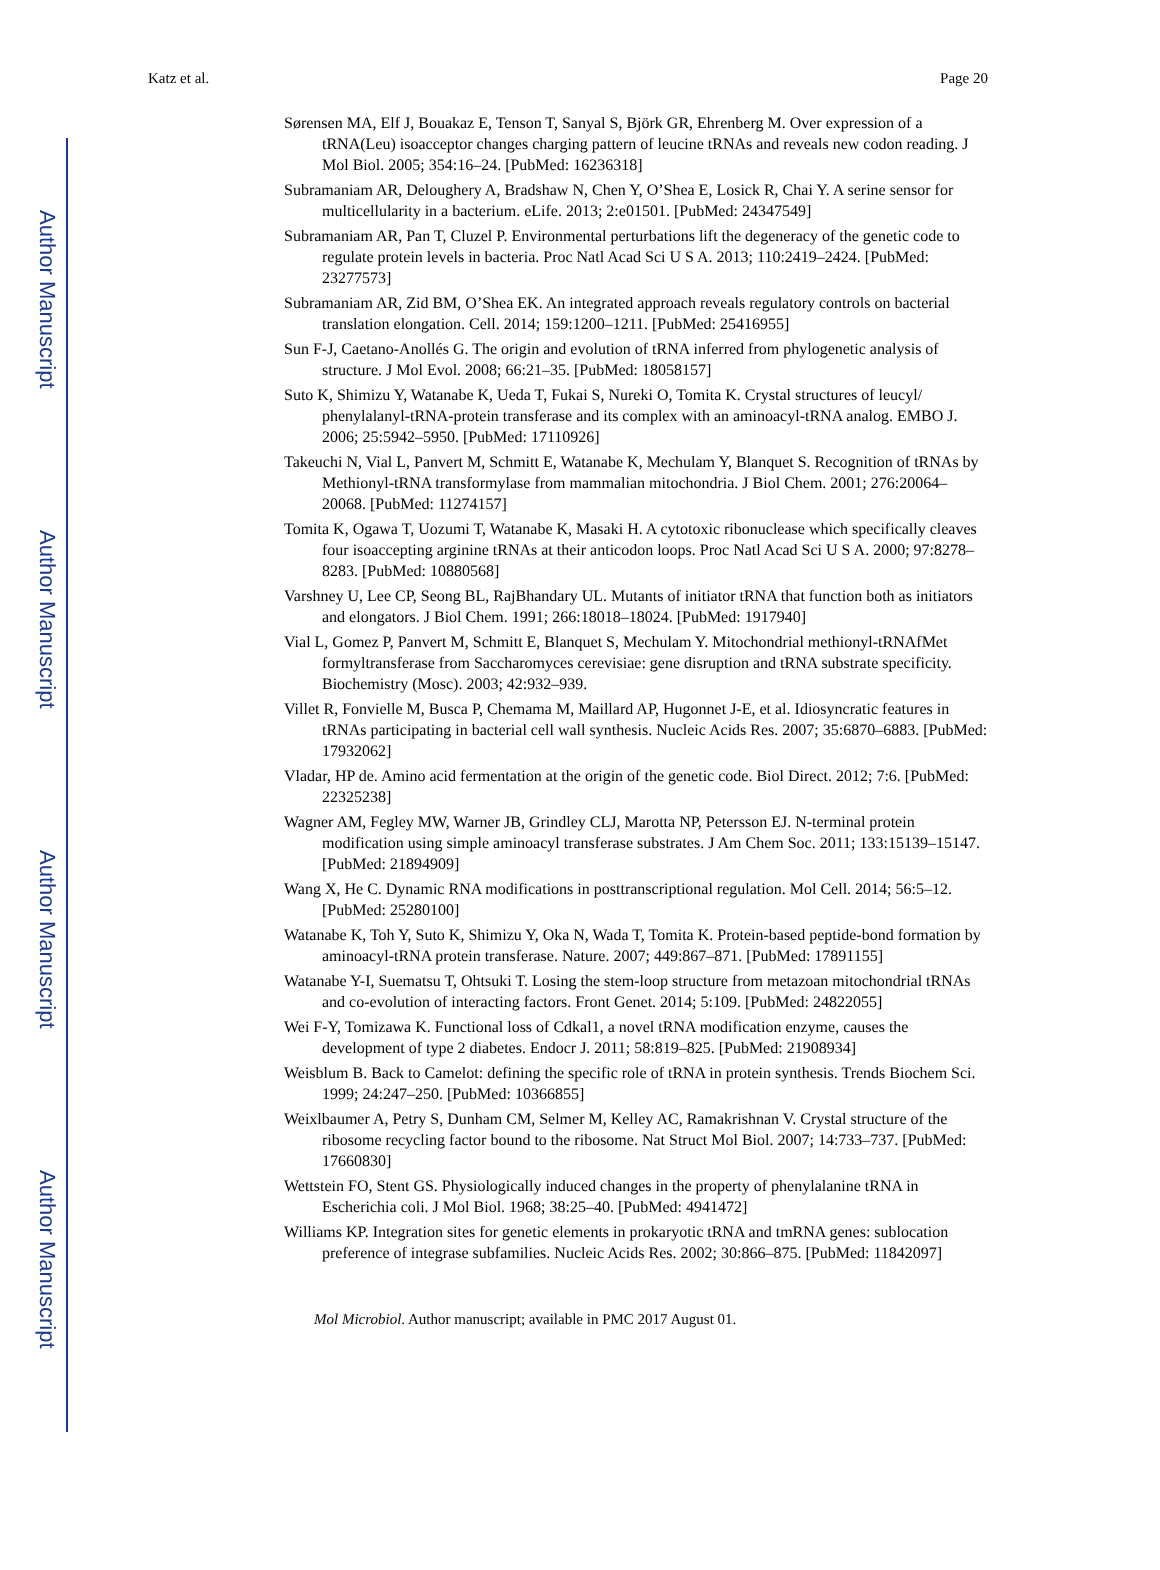Author Manuscript
Author Manuscript
Author Manuscript
Author Manuscript
Katz et al. Page 20
Sørensen MA, Elf J, Bouakaz E, Tenson T, Sanyal S, Björk GR, Ehrenberg M. Over expression of a tRNA(Leu) isoacceptor changes charging pattern of leucine tRNAs and reveals new codon reading. J Mol Biol. 2005; 354:16–24. [PubMed: 16236318]
Subramaniam AR, Deloughery A, Bradshaw N, Chen Y, O’Shea E, Losick R, Chai Y. A serine sensor for multicellularity in a bacterium. eLife. 2013; 2:e01501. [PubMed: 24347549]
Subramaniam AR, Pan T, Cluzel P. Environmental perturbations lift the degeneracy of the genetic code to regulate protein levels in bacteria. Proc Natl Acad Sci U S A. 2013; 110:2419–2424. [PubMed: 23277573]
Subramaniam AR, Zid BM, O’Shea EK. An integrated approach reveals regulatory controls on bacterial translation elongation. Cell. 2014; 159:1200–1211. [PubMed: 25416955]
Sun F-J, Caetano-Anollés G. The origin and evolution of tRNA inferred from phylogenetic analysis of structure. J Mol Evol. 2008; 66:21–35. [PubMed: 18058157]
Suto K, Shimizu Y, Watanabe K, Ueda T, Fukai S, Nureki O, Tomita K. Crystal structures of leucyl/ phenylalanyl-tRNA-protein transferase and its complex with an aminoacyl-tRNA analog. EMBO J. 2006; 25:5942–5950. [PubMed: 17110926]
Takeuchi N, Vial L, Panvert M, Schmitt E, Watanabe K, Mechulam Y, Blanquet S. Recognition of tRNAs by Methionyl-tRNA transformylase from mammalian mitochondria. J Biol Chem. 2001; 276:20064–20068. [PubMed: 11274157]
Tomita K, Ogawa T, Uozumi T, Watanabe K, Masaki H. A cytotoxic ribonuclease which specifically cleaves four isoaccepting arginine tRNAs at their anticodon loops. Proc Natl Acad Sci U S A. 2000; 97:8278–8283. [PubMed: 10880568]
Varshney U, Lee CP, Seong BL, RajBhandary UL. Mutants of initiator tRNA that function both as initiators and elongators. J Biol Chem. 1991; 266:18018–18024. [PubMed: 1917940]
Vial L, Gomez P, Panvert M, Schmitt E, Blanquet S, Mechulam Y. Mitochondrial methionyl-tRNAfMet formyltransferase from Saccharomyces cerevisiae: gene disruption and tRNA substrate specificity. Biochemistry (Mosc). 2003; 42:932–939.
Villet R, Fonvielle M, Busca P, Chemama M, Maillard AP, Hugonnet J-E, et al. Idiosyncratic features in tRNAs participating in bacterial cell wall synthesis. Nucleic Acids Res. 2007; 35:6870–6883. [PubMed: 17932062]
Vladar, HP de. Amino acid fermentation at the origin of the genetic code. Biol Direct. 2012; 7:6. [PubMed: 22325238]
Wagner AM, Fegley MW, Warner JB, Grindley CLJ, Marotta NP, Petersson EJ. N-terminal protein modification using simple aminoacyl transferase substrates. J Am Chem Soc. 2011; 133:15139–15147. [PubMed: 21894909]
Wang X, He C. Dynamic RNA modifications in posttranscriptional regulation. Mol Cell. 2014; 56:5–12. [PubMed: 25280100]
Watanabe K, Toh Y, Suto K, Shimizu Y, Oka N, Wada T, Tomita K. Protein-based peptide-bond formation by aminoacyl-tRNA protein transferase. Nature. 2007; 449:867–871. [PubMed: 17891155]
Watanabe Y-I, Suematsu T, Ohtsuki T. Losing the stem-loop structure from metazoan mitochondrial tRNAs and co-evolution of interacting factors. Front Genet. 2014; 5:109. [PubMed: 24822055]
Wei F-Y, Tomizawa K. Functional loss of Cdkal1, a novel tRNA modification enzyme, causes the development of type 2 diabetes. Endocr J. 2011; 58:819–825. [PubMed: 21908934]
Weisblum B. Back to Camelot: defining the specific role of tRNA in protein synthesis. Trends Biochem Sci. 1999; 24:247–250. [PubMed: 10366855]
Weixlbaumer A, Petry S, Dunham CM, Selmer M, Kelley AC, Ramakrishnan V. Crystal structure of the ribosome recycling factor bound to the ribosome. Nat Struct Mol Biol. 2007; 14:733–737. [PubMed: 17660830]
Wettstein FO, Stent GS. Physiologically induced changes in the property of phenylalanine tRNA in Escherichia coli. J Mol Biol. 1968; 38:25–40. [PubMed: 4941472]
Williams KP. Integration sites for genetic elements in prokaryotic tRNA and tmRNA genes: sublocation preference of integrase subfamilies. Nucleic Acids Res. 2002; 30:866–875. [PubMed: 11842097]
Mol Microbiol. Author manuscript; available in PMC 2017 August 01.